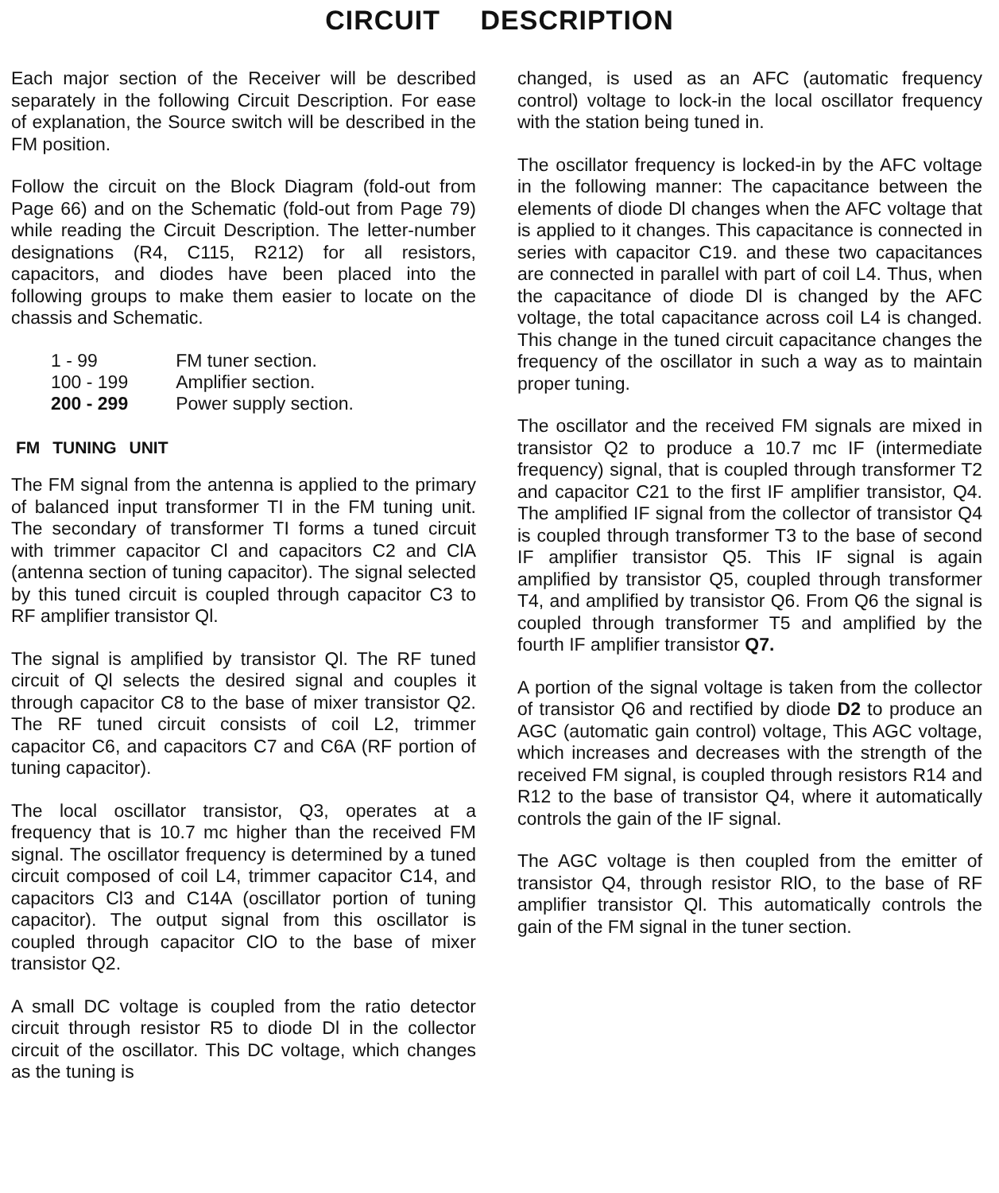CIRCUIT DESCRIPTION
Each major section of the Receiver will be described separately in the following Circuit Description. For ease of explanation, the Source switch will be described in the FM position.
Follow the circuit on the Block Diagram (fold-out from Page 66) and on the Schematic (fold-out from Page 79) while reading the Circuit Description. The letter-number designations (R4, C115, R212) for all resistors, capacitors, and diodes have been placed into the following groups to make them easier to locate on the chassis and Schematic.
| 1 - 99 | FM tuner section. |
| 100 - 199 | Amplifier section. |
| 200 - 299 | Power supply section. |
FM TUNING UNIT
The FM signal from the antenna is applied to the primary of balanced input transformer TI in the FM tuning unit. The secondary of transformer TI forms a tuned circuit with trimmer capacitor Cl and capacitors C2 and ClA (antenna section of tuning capacitor). The signal selected by this tuned circuit is coupled through capacitor C3 to RF amplifier transistor Ql.
The signal is amplified by transistor Ql. The RF tuned circuit of Ql selects the desired signal and couples it through capacitor C8 to the base of mixer transistor Q2. The RF tuned circuit consists of coil L2, trimmer capacitor C6, and capacitors C7 and C6A (RF portion of tuning capacitor).
The local oscillator transistor, Q3, operates at a frequency that is 10.7 mc higher than the received FM signal. The oscillator frequency is determined by a tuned circuit composed of coil L4, trimmer capacitor C14, and capacitors Cl3 and C14A (oscillator portion of tuning capacitor). The output signal from this oscillator is coupled through capacitor ClO to the base of mixer transistor Q2.
A small DC voltage is coupled from the ratio detector circuit through resistor R5 to diode Dl in the collector circuit of the oscillator. This DC voltage, which changes as the tuning is
changed, is used as an AFC (automatic frequency control) voltage to lock-in the local oscillator frequency with the station being tuned in.
The oscillator frequency is locked-in by the AFC voltage in the following manner: The capacitance between the elements of diode Dl changes when the AFC voltage that is applied to it changes. This capacitance is connected in series with capacitor C19. and these two capacitances are connected in parallel with part of coil L4. Thus, when the capacitance of diode Dl is changed by the AFC voltage, the total capacitance across coil L4 is changed. This change in the tuned circuit capacitance changes the frequency of the oscillator in such a way as to maintain proper tuning.
The oscillator and the received FM signals are mixed in transistor Q2 to produce a 10.7 mc IF (intermediate frequency) signal, that is coupled through transformer T2 and capacitor C21 to the first IF amplifier transistor, Q4. The amplified IF signal from the collector of transistor Q4 is coupled through transformer T3 to the base of second IF amplifier transistor Q5. This IF signal is again amplified by transistor Q5, coupled through transformer T4, and amplified by transistor Q6. From Q6 the signal is coupled through transformer T5 and amplified by the fourth IF amplifier transistor Q7.
A portion of the signal voltage is taken from the collector of transistor Q6 and rectified by diode D2 to produce an AGC (automatic gain control) voltage, This AGC voltage, which increases and decreases with the strength of the received FM signal, is coupled through resistors R14 and R12 to the base of transistor Q4, where it automatically controls the gain of the IF signal.
The AGC voltage is then coupled from the emitter of transistor Q4, through resistor RlO, to the base of RF amplifier transistor Ql. This automatically controls the gain of the FM signal in the tuner section.